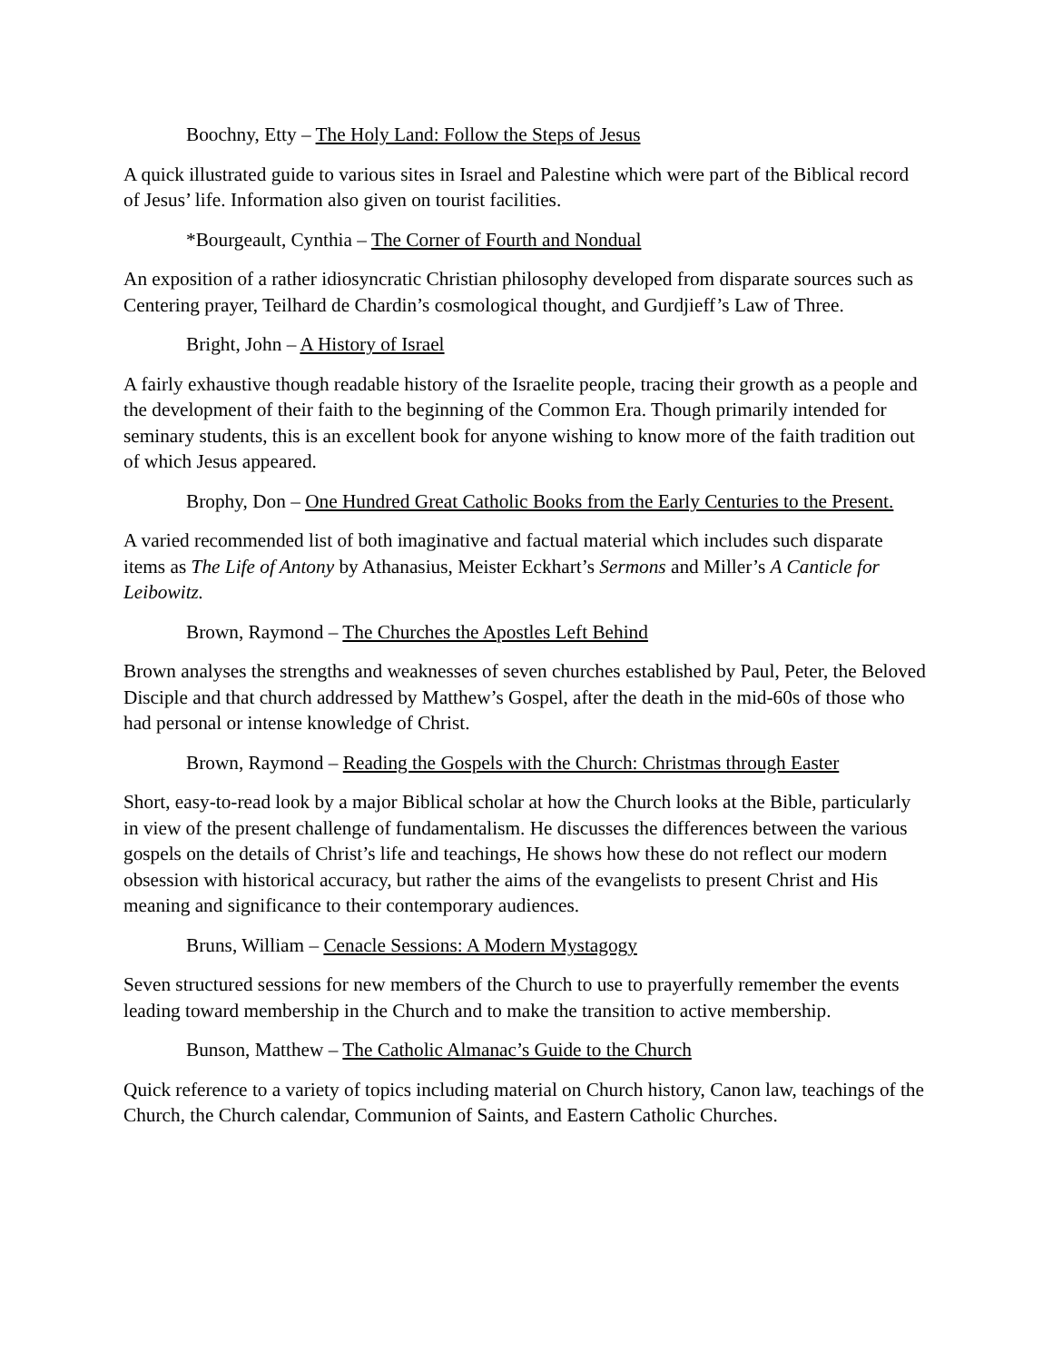Boochny, Etty – The Holy Land: Follow the Steps of Jesus
A quick illustrated guide to various sites in Israel and Palestine which were part of the Biblical record of Jesus’ life. Information also given on tourist facilities.
*Bourgeault, Cynthia – The Corner of Fourth and Nondual
An exposition of a rather idiosyncratic Christian philosophy developed from disparate sources such as Centering prayer, Teilhard de Chardin’s cosmological thought, and Gurdjieff’s Law of Three.
Bright, John – A History of Israel
A fairly exhaustive though readable history of the Israelite people, tracing their growth as a people and the development of their faith to the beginning of the Common Era. Though primarily intended for seminary students, this is an excellent book for anyone wishing to know more of the faith tradition out of which Jesus appeared.
Brophy, Don – One Hundred Great Catholic Books from the Early Centuries to the Present.
A varied recommended list of both imaginative and factual material which includes such disparate items as The Life of Antony by Athanasius, Meister Eckhart’s Sermons and Miller’s A Canticle for Leibowitz.
Brown, Raymond – The Churches the Apostles Left Behind
Brown analyses the strengths and weaknesses of seven churches established by Paul, Peter, the Beloved Disciple and that church addressed by Matthew’s Gospel, after the death in the mid-60s of those who had personal or intense knowledge of Christ.
Brown, Raymond – Reading the Gospels with the Church: Christmas through Easter
Short, easy-to-read look by a major Biblical scholar at how the Church looks at the Bible, particularly in view of the present challenge of fundamentalism. He discusses the differences between the various gospels on the details of Christ’s life and teachings, He shows how these do not reflect our modern obsession with historical accuracy, but rather the aims of the evangelists to present Christ and His meaning and significance to their contemporary audiences.
Bruns, William – Cenacle Sessions: A Modern Mystagogy
Seven structured sessions for new members of the Church to use to prayerfully remember the events leading toward membership in the Church and to make the transition to active membership.
Bunson, Matthew – The Catholic Almanac’s Guide to the Church
Quick reference to a variety of topics including material on Church history, Canon law, teachings of the Church, the Church calendar, Communion of Saints, and Eastern Catholic Churches.